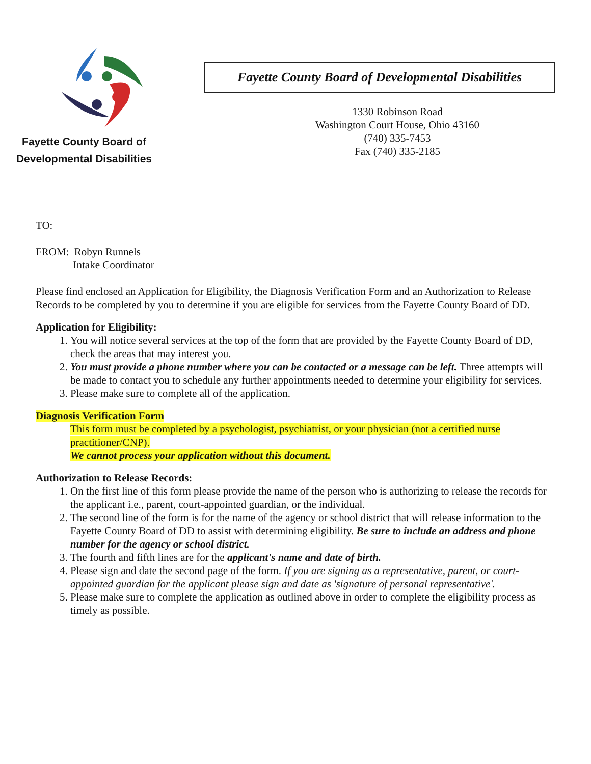Fayette County Board of
Developmental Disabilities
Fayette County Board of Developmental Disabilities
1330 Robinson Road
Washington Court House, Ohio 43160
(740) 335-7453
Fax (740) 335-2185
TO:
FROM: Robyn Runnels
Intake Coordinator
Please find enclosed an Application for Eligibility, the Diagnosis Verification Form and an Authorization to Release Records to be completed by you to determine if you are eligible for services from the Fayette County Board of DD.
Application for Eligibility:
1. You will notice several services at the top of the form that are provided by the Fayette County Board of DD, check the areas that may interest you.
2. You must provide a phone number where you can be contacted or a message can be left. Three attempts will be made to contact you to schedule any further appointments needed to determine your eligibility for services.
3. Please make sure to complete all of the application.
Diagnosis Verification Form
This form must be completed by a psychologist, psychiatrist, or your physician (not a certified nurse practitioner/CNP).
We cannot process your application without this document.
Authorization to Release Records:
1. On the first line of this form please provide the name of the person who is authorizing to release the records for the applicant i.e., parent, court-appointed guardian, or the individual.
2. The second line of the form is for the name of the agency or school district that will release information to the Fayette County Board of DD to assist with determining eligibility. Be sure to include an address and phone number for the agency or school district.
3. The fourth and fifth lines are for the applicant's name and date of birth.
4. Please sign and date the second page of the form. If you are signing as a representative, parent, or court-appointed guardian for the applicant please sign and date as 'signature of personal representative'.
5. Please make sure to complete the application as outlined above in order to complete the eligibility process as timely as possible.